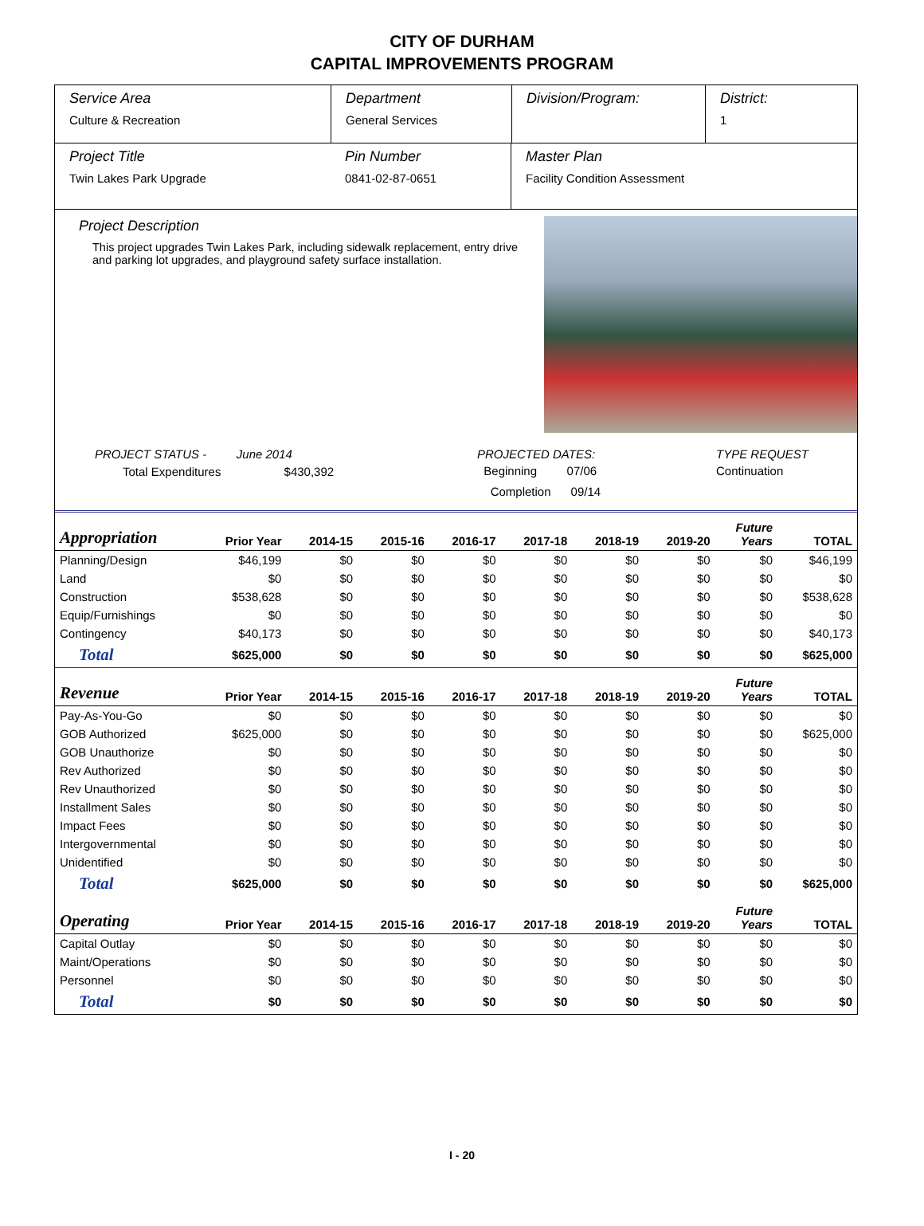CITY OF DURHAM
CAPITAL IMPROVEMENTS PROGRAM
Service Area
Culture & Recreation
Department
General Services
Division/Program:
District:
1
Project Title
Twin Lakes Park Upgrade
Pin Number
0841-02-87-0651
Master Plan
Facility Condition Assessment
Project Description
This project upgrades Twin Lakes Park, including sidewalk replacement, entry drive and parking lot upgrades, and playground safety surface installation.
PROJECT STATUS - June 2014
Total Expenditures $430,392
PROJECTED DATES:
Beginning 07/06
Completion 09/14
TYPE REQUEST
Continuation
| Appropriation | Prior Year | 2014-15 | 2015-16 | 2016-17 | 2017-18 | 2018-19 | 2019-20 | Future Years | TOTAL |
| --- | --- | --- | --- | --- | --- | --- | --- | --- | --- |
| Planning/Design | $46,199 | $0 | $0 | $0 | $0 | $0 | $0 | $0 | $46,199 |
| Land | $0 | $0 | $0 | $0 | $0 | $0 | $0 | $0 | $0 |
| Construction | $538,628 | $0 | $0 | $0 | $0 | $0 | $0 | $0 | $538,628 |
| Equip/Furnishings | $0 | $0 | $0 | $0 | $0 | $0 | $0 | $0 | $0 |
| Contingency | $40,173 | $0 | $0 | $0 | $0 | $0 | $0 | $0 | $40,173 |
| Total | $625,000 | $0 | $0 | $0 | $0 | $0 | $0 | $0 | $625,000 |
| Revenue | Prior Year | 2014-15 | 2015-16 | 2016-17 | 2017-18 | 2018-19 | 2019-20 | Future Years | TOTAL |
| Pay-As-You-Go | $0 | $0 | $0 | $0 | $0 | $0 | $0 | $0 | $0 |
| GOB Authorized | $625,000 | $0 | $0 | $0 | $0 | $0 | $0 | $0 | $625,000 |
| GOB Unauthorize | $0 | $0 | $0 | $0 | $0 | $0 | $0 | $0 | $0 |
| Rev Authorized | $0 | $0 | $0 | $0 | $0 | $0 | $0 | $0 | $0 |
| Rev Unauthorized | $0 | $0 | $0 | $0 | $0 | $0 | $0 | $0 | $0 |
| Installment Sales | $0 | $0 | $0 | $0 | $0 | $0 | $0 | $0 | $0 |
| Impact Fees | $0 | $0 | $0 | $0 | $0 | $0 | $0 | $0 | $0 |
| Intergovernmental | $0 | $0 | $0 | $0 | $0 | $0 | $0 | $0 | $0 |
| Unidentified | $0 | $0 | $0 | $0 | $0 | $0 | $0 | $0 | $0 |
| Total | $625,000 | $0 | $0 | $0 | $0 | $0 | $0 | $0 | $625,000 |
| Operating | Prior Year | 2014-15 | 2015-16 | 2016-17 | 2017-18 | 2018-19 | 2019-20 | Future Years | TOTAL |
| Capital Outlay | $0 | $0 | $0 | $0 | $0 | $0 | $0 | $0 | $0 |
| Maint/Operations | $0 | $0 | $0 | $0 | $0 | $0 | $0 | $0 | $0 |
| Personnel | $0 | $0 | $0 | $0 | $0 | $0 | $0 | $0 | $0 |
| Total | $0 | $0 | $0 | $0 | $0 | $0 | $0 | $0 | $0 |
I - 20